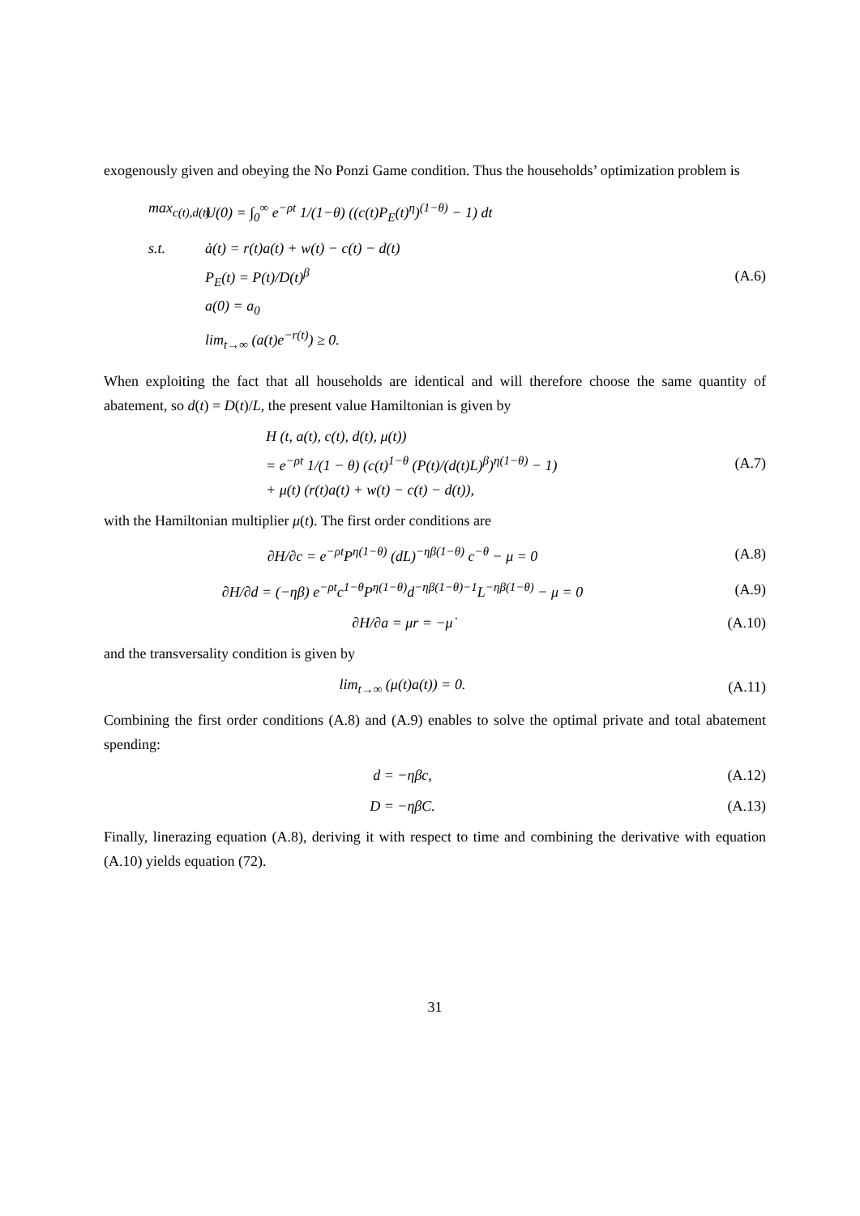exogenously given and obeying the No Ponzi Game condition. Thus the households’ optimization problem is
max<sub>c(t),d(t)</sub>
U(0) = ∫<sub>0</sub><sup>∞</sup> e<sup>−ρt</sup> 1/(1−θ) ((c(t)P<sub>E</sub>(t)<sup>η</sup>)<sup>(1−θ)</sup> − 1) dt
s.t. ȧ(t) = r(t)a(t) + w(t) − c(t) − d(t)
P<sub>E</sub>(t) = P(t)/D(t)<sup>β</sup>
a(0) = a<sub>0</sub>
lim<sub>t→∞</sub> (a(t)e<sup>−r(t)</sup>) ≥ 0.
(A.6)
When exploiting the fact that all households are identical and will therefore choose the same quantity of abatement, so d(t) = D(t)/L, the present value Hamiltonian is given by
H (t, a(t), c(t), d(t), μ(t))
= e<sup>−ρt</sup> 1/(1 − θ) (c(t)<sup>1−θ</sup> (P(t)/(d(t)L)<sup>β</sup>)<sup>η(1−θ)</sup> − 1)
+ μ(t) (r(t)a(t) + w(t) − c(t) − d(t)),
(A.7)
with the Hamiltonian multiplier μ(t). The first order conditions are
∂H/∂c = e<sup>−ρt</sup>P<sup>η(1−θ)</sup> (dL)<sup>−ηβ(1−θ)</sup> c<sup>−θ</sup> − μ = 0
(A.8)
∂H/∂d = (−ηβ) e<sup>−ρt</sup>c<sup>1−θ</sup>P<sup>η(1−θ)</sup>d<sup>−ηβ(1−θ)−1</sup>L<sup>−ηβ(1−θ)</sup> − μ = 0
(A.9)
∂H/∂a = μr = −μ̇ (A.10)
and the transversality condition is given by
lim<sub>t→∞</sub> (μ(t)a(t)) = 0. (A.11)
Combining the first order conditions (A.8) and (A.9) enables to solve the optimal private and total abatement spending:
d = −ηβc, (A.12)
D = −ηβC. (A.13)
Finally, linerazing equation (A.8), deriving it with respect to time and combining the derivative with equation (A.10) yields equation (72).
31